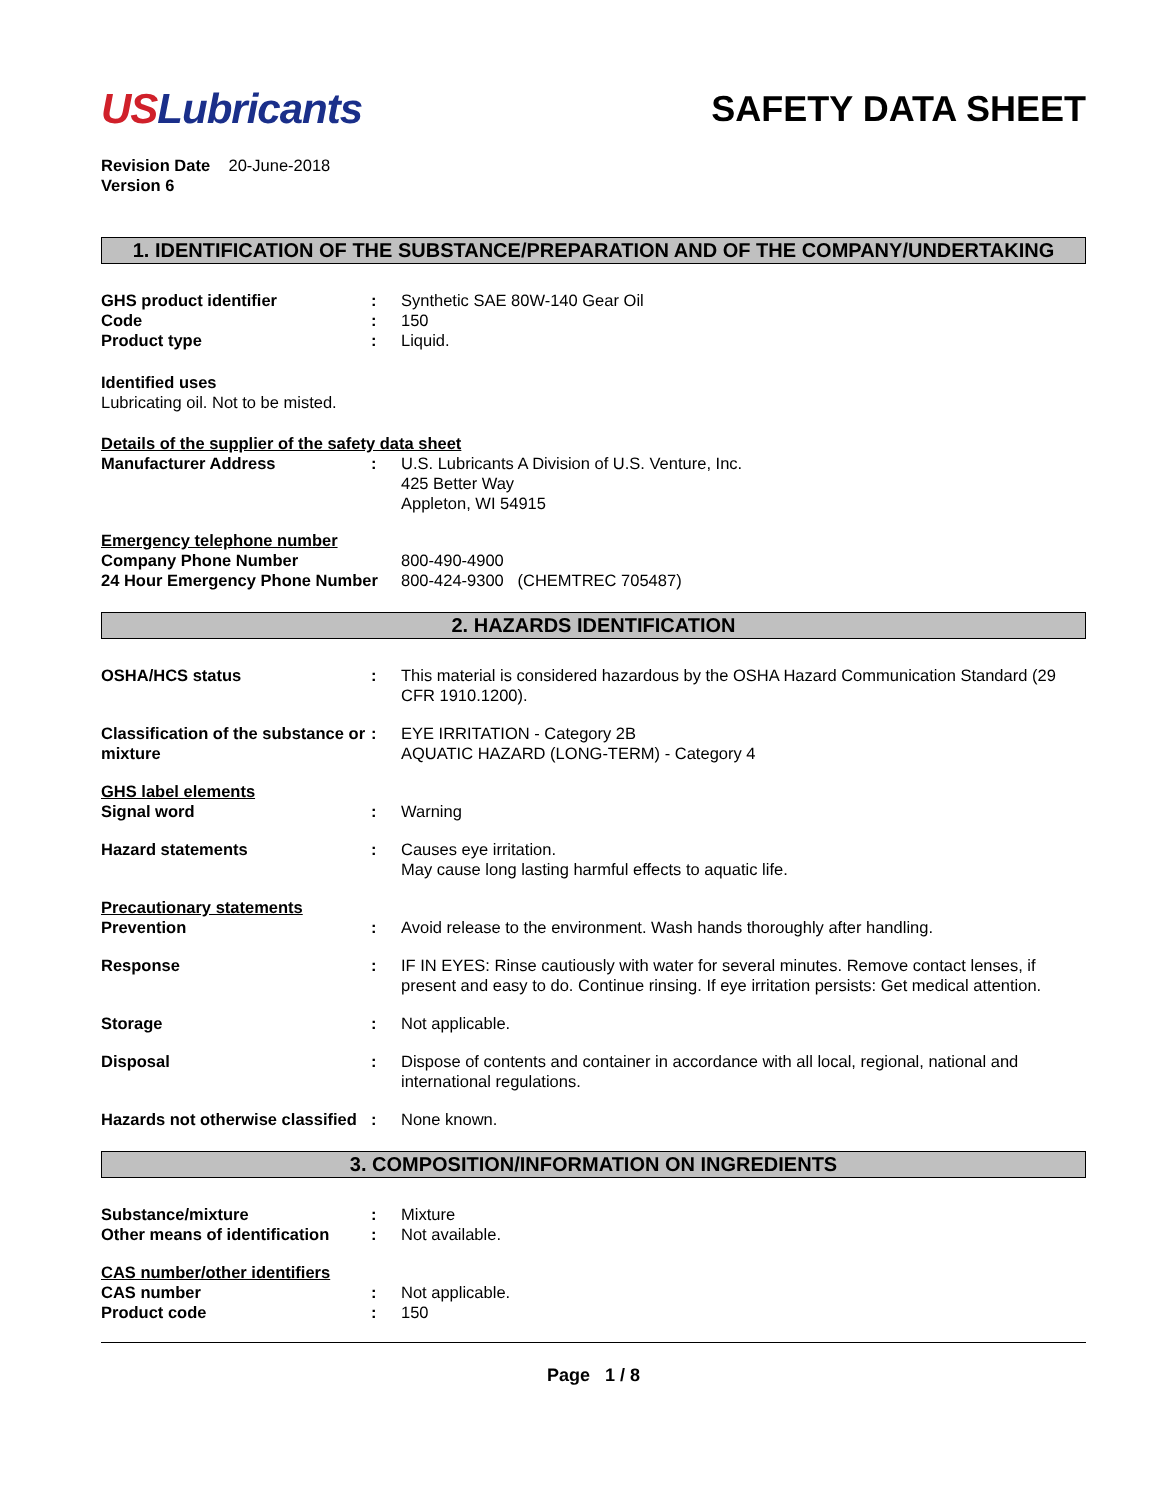USLubricants
SAFETY DATA SHEET
Revision Date 20-June-2018
Version 6
1. IDENTIFICATION OF THE SUBSTANCE/PREPARATION AND OF THE COMPANY/UNDERTAKING
| GHS product identifier | : | Synthetic SAE 80W-140 Gear Oil |
| Code | : | 150 |
| Product type | : | Liquid. |
Identified uses
Lubricating oil. Not to be misted.
Details of the supplier of the safety data sheet
| Manufacturer Address | : | U.S. Lubricants A Division of U.S. Venture, Inc. 425 Better Way Appleton, WI 54915 |
Emergency telephone number
| Company Phone Number | 800-490-4900 |
| 24 Hour Emergency Phone Number | 800-424-9300 (CHEMTREC 705487) |
2. HAZARDS IDENTIFICATION
| OSHA/HCS status | : | This material is considered hazardous by the OSHA Hazard Communication Standard (29 CFR 1910.1200). |
| Classification of the substance or mixture | : | EYE IRRITATION - Category 2B AQUATIC HAZARD (LONG-TERM) - Category 4 |
| GHS label elements | | |
| Signal word | : | Warning |
| Hazard statements | : | Causes eye irritation. May cause long lasting harmful effects to aquatic life. |
| Precautionary statements | | |
| Prevention | : | Avoid release to the environment. Wash hands thoroughly after handling. |
| Response | : | IF IN EYES: Rinse cautiously with water for several minutes. Remove contact lenses, if present and easy to do. Continue rinsing. If eye irritation persists: Get medical attention. |
| Storage | : | Not applicable. |
| Disposal | : | Dispose of contents and container in accordance with all local, regional, national and international regulations. |
| Hazards not otherwise classified | : | None known. |
3. COMPOSITION/INFORMATION ON INGREDIENTS
| Substance/mixture | : | Mixture |
| Other means of identification | : | Not available. |
| CAS number/other identifiers | | |
| CAS number | : | Not applicable. |
| Product code | : | 150 |
Page 1 / 8